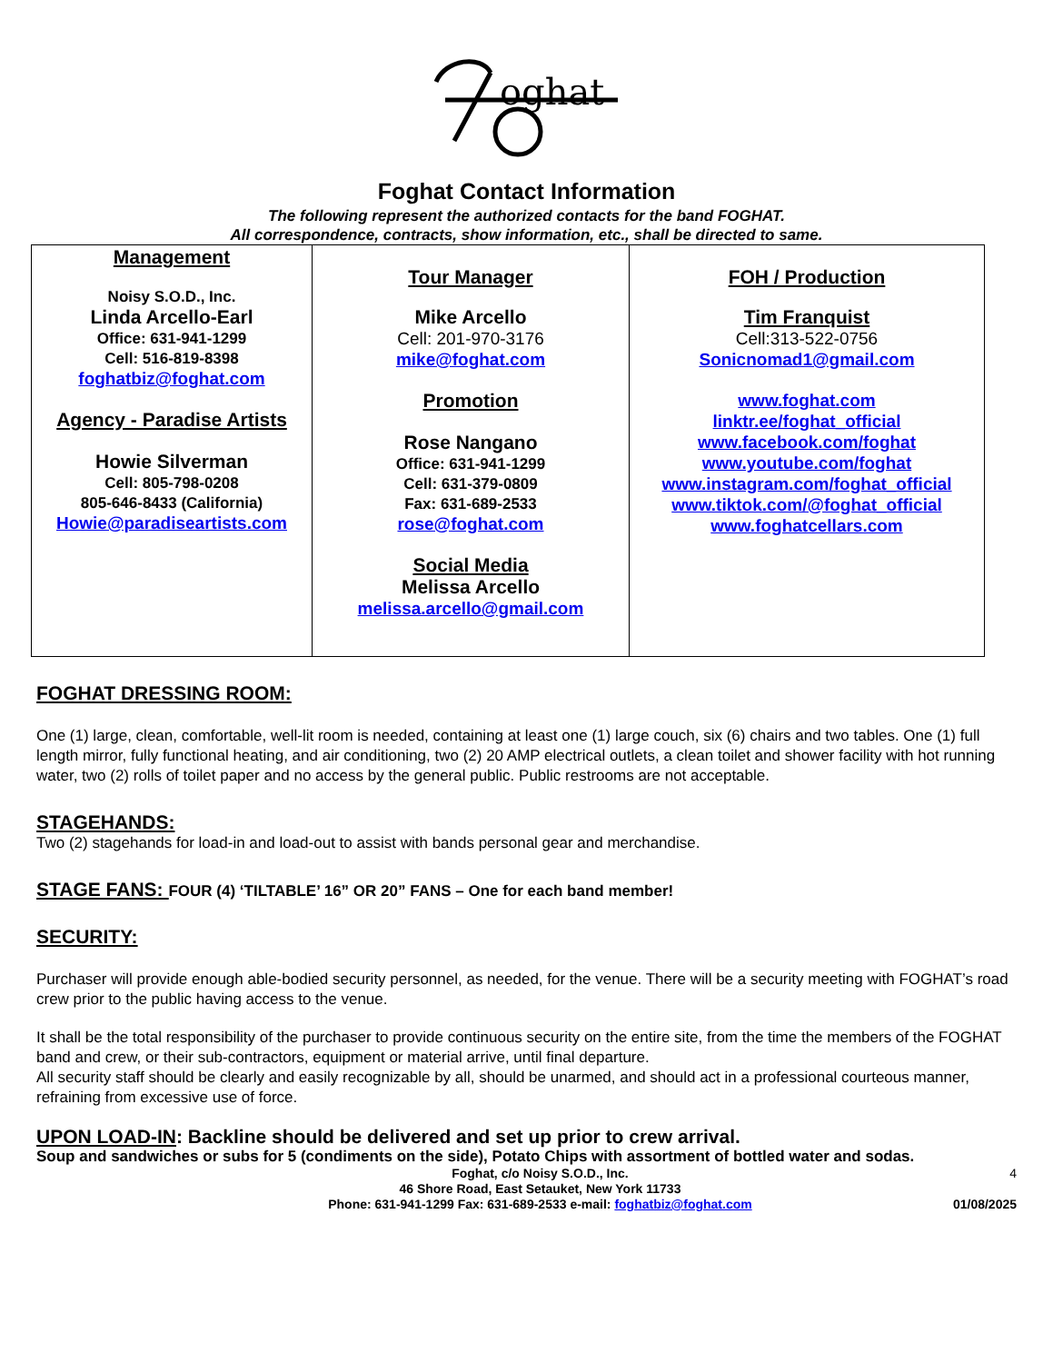oghat
Foghat Contact Information
The following represent the authorized contacts for the band FOGHAT.
All correspondence, contracts, show information, etc., shall be directed to same.
| Management Noisy S.O.D., Inc. Linda Arcello-Earl Office: 631-941-1299 Cell: 516-819-8398 foghatbiz@foghat.com Agency - Paradise Artists Howie Silverman Cell: 805-798-0208 805-646-8433 (California) Howie@paradiseartists.com | Tour Manager Mike Arcello Cell: 201-970-3176 mike@foghat.com Promotion Rose Nangano Office: 631-941-1299 Cell: 631-379-0809 Fax: 631-689-2533 rose@foghat.com Social Media Melissa Arcello melissa.arcello@gmail.com | FOH / Production Tim Franquist Cell:313-522-0756 Sonicnomad1@gmail.com www.foghat.com linktr.ee/foghat_official www.facebook.com/foghat www.youtube.com/foghat www.instagram.com/foghat_official www.tiktok.com/@foghat_official www.foghatcellars.com |
FOGHAT DRESSING ROOM:
One (1) large, clean, comfortable, well-lit room is needed, containing at least one (1) large couch, six (6) chairs and two tables. One (1) full length mirror, fully functional heating, and air conditioning, two (2) 20 AMP electrical outlets, a clean toilet and shower facility with hot running water, two (2) rolls of toilet paper and no access by the general public. Public restrooms are not acceptable.
STAGEHANDS:
Two (2) stagehands for load-in and load-out to assist with bands personal gear and merchandise.
STAGE FANS: FOUR (4) ‘TILTABLE’ 16” OR 20” FANS – One for each band member!
SECURITY:
Purchaser will provide enough able-bodied security personnel, as needed, for the venue. There will be a security meeting with FOGHAT’s road crew prior to the public having access to the venue.
It shall be the total responsibility of the purchaser to provide continuous security on the entire site, from the time the members of the FOGHAT band and crew, or their sub-contractors, equipment or material arrive, until final departure.
All security staff should be clearly and easily recognizable by all, should be unarmed, and should act in a professional courteous manner, refraining from excessive use of force.
UPON LOAD-IN: Backline should be delivered and set up prior to crew arrival.
Soup and sandwiches or subs for 5 (condiments on the side), Potato Chips with assortment of bottled water and sodas.
Foghat, c/o Noisy S.O.D., Inc.
46 Shore Road, East Setauket, New York 11733
Phone: 631-941-1299 Fax: 631-689-2533 e-mail: foghatbiz@foghat.com
4
01/08/2025